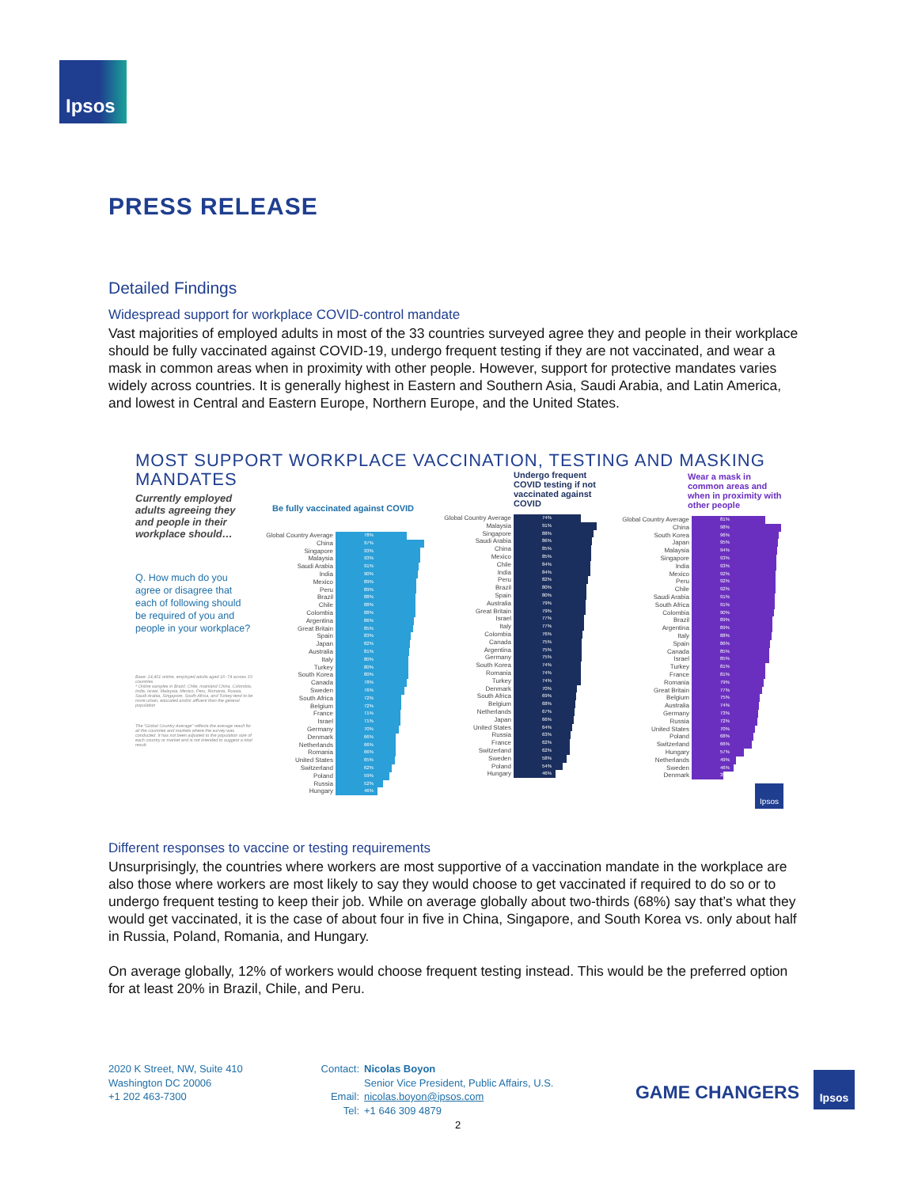Ipsos
PRESS RELEASE
Detailed Findings
Widespread support for workplace COVID-control mandate
Vast majorities of employed adults in most of the 33 countries surveyed agree they and people in their workplace should be fully vaccinated against COVID-19, undergo frequent testing if they are not vaccinated, and wear a mask in common areas when in proximity with other people. However, support for protective mandates varies widely across countries. It is generally highest in Eastern and Southern Asia, Saudi Arabia, and Latin America, and lowest in Central and Eastern Europe, Northern Europe, and the United States.
MOST SUPPORT WORKPLACE VACCINATION, TESTING AND MASKING MANDATES
Currently employed adults agreeing they and people in their workplace should…
Q. How much do you agree or disagree that each of following should be required of you and people in your workplace?
Base: 14,401 online, employed adults aged 16–74 across 33 countries
* Online samples in Brazil, Chile, mainland China, Colombia, India, Israel, Malaysia, Mexico, Peru, Romania, Russia, Saudi Arabia, Singapore, South Africa, and Turkey tend to be more urban, educated and/or affluent than the general population
The "Global Country Average" reflects the average result for all the countries and markets where the survey was conducted. It has not been adjusted to the population size of each country or market and is not intended to suggest a total result.
Be fully vaccinated against COVID
Global Country Average 78%
China 97%
Singapore 93%
Malaysia 93%
Saudi Arabia 91%
India 90%
Mexico 89%
Peru 89%
Brazil 88%
Chile 88%
Colombia 88%
Argentina 86%
Great Britain 85%
Spain 83%
Japan 82%
Australia 81%
Italy 80%
Turkey 80%
South Korea 80%
Canada 78%
Sweden 76%
South Africa 72%
Belgium 72%
France 71%
Israel 71%
Germany 70%
Denmark 66%
Netherlands 66%
Romania 66%
United States 65%
Switzerland 62%
Poland 59%
Russia 52%
Hungary 46%
Undergo frequent COVID testing if not vaccinated against COVID
Global Country Average 74%
Malaysia 91%
Singapore 88%
Saudi Arabia 86%
China 85%
Mexico 85%
Chile 84%
India 84%
Peru 82%
Brazil 80%
Spain 80%
Australia 79%
Great Britain 79%
Israel 77%
Italy 77%
Colombia 76%
Canada 75%
Argentina 75%
Germany 75%
South Korea 74%
Romania 74%
Turkey 74%
Denmark 70%
South Africa 69%
Belgium 68%
Netherlands 67%
Japan 66%
United States 64%
Russia 63%
France 62%
Switzerland 62%
Sweden 58%
Poland 54%
Hungary 46%
Wear a mask in common areas and when in proximity with other people
Global Country Average 81%
China 98%
South Korea 96%
Japan 95%
Malaysia 94%
Singapore 93%
India 93%
Mexico 92%
Peru 92%
Chile 92%
Saudi Arabia 91%
South Africa 91%
Colombia 90%
Brazil 89%
Argentina 89%
Italy 88%
Spain 86%
Canada 85%
Israel 85%
Turkey 81%
France 81%
Romania 79%
Great Britain 77%
Belgium 75%
Australia 74%
Germany 73%
Russia 72%
United States 70%
Poland 68%
Switzerland 66%
Hungary 57%
Netherlands 49%
Sweden 46%
Denmark 35%
Ipsos
Different responses to vaccine or testing requirements
Unsurprisingly, the countries where workers are most supportive of a vaccination mandate in the workplace are also those where workers are most likely to say they would choose to get vaccinated if required to do so or to undergo frequent testing to keep their job. While on average globally about two-thirds (68%) say that’s what they would get vaccinated, it is the case of about four in five in China, Singapore, and South Korea vs. only about half in Russia, Poland, Romania, and Hungary.
On average globally, 12% of workers would choose frequent testing instead. This would be the preferred option for at least 20% in Brazil, Chile, and Peru.
2020 K Street, NW, Suite 410
Washington DC 20006
+1 202 463-7300
Contact:
Email:
Tel:
Nicolas Boyon
Senior Vice President, Public Affairs, U.S.
nicolas.boyon@ipsos.com
+1 646 309 4879
GAME CHANGERS
Ipsos
2